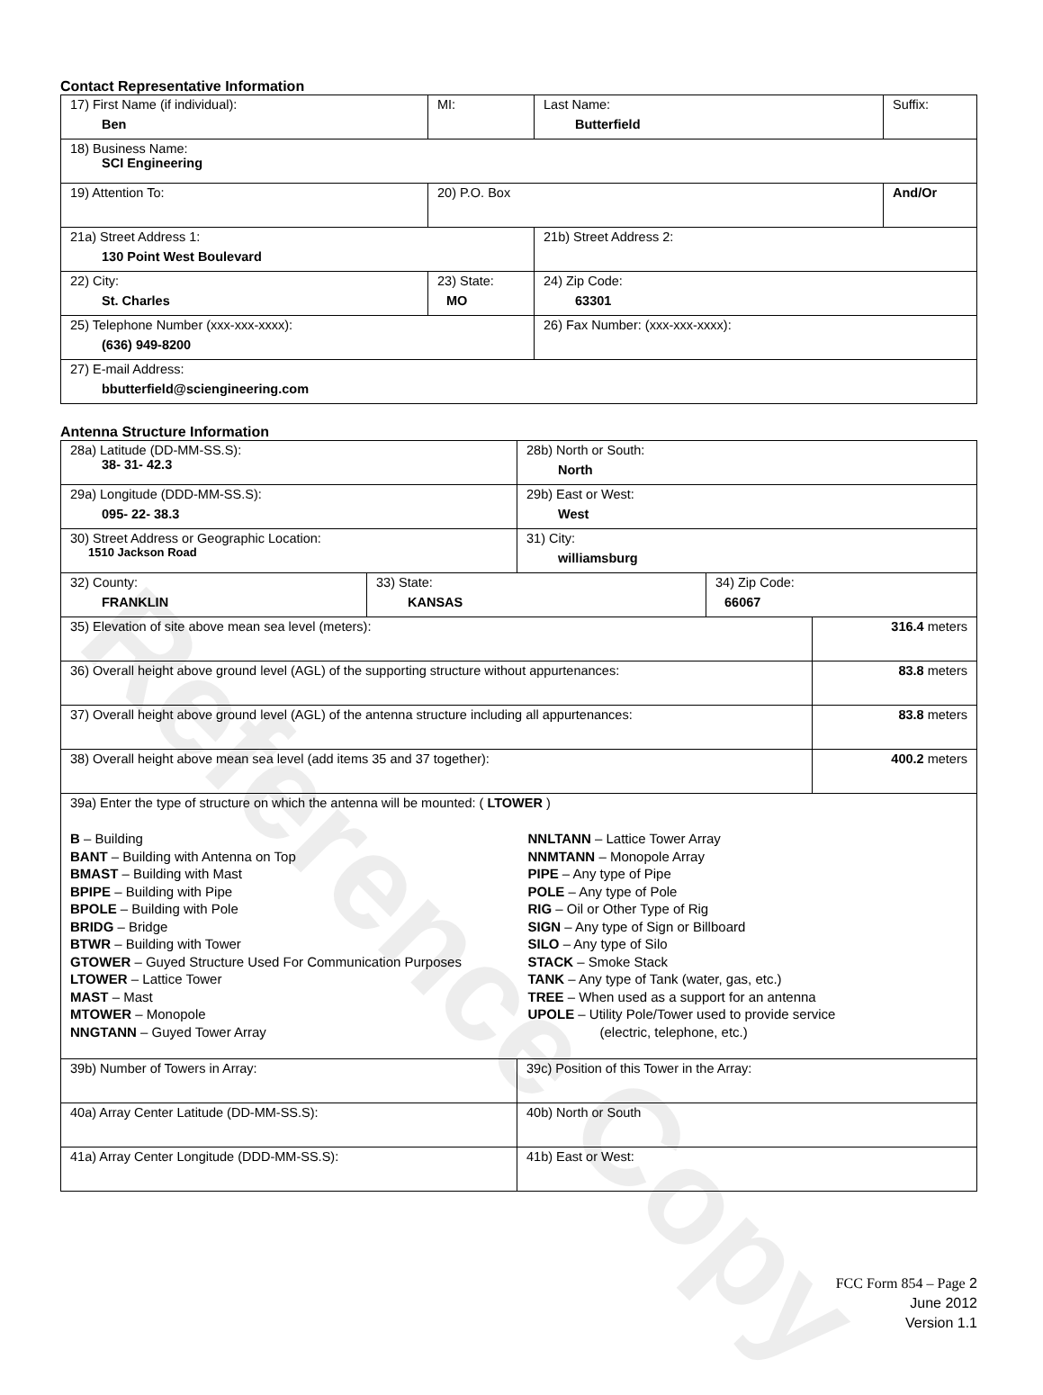Contact Representative Information
| 17) First Name (if individual): Ben | MI: | Last Name: Butterfield | Suffix: |
| 18) Business Name: SCI Engineering | | | |
| 19) Attention To: | 20) P.O. Box | | And/Or |
| 21a) Street Address 1: 130 Point West Boulevard | | 21b) Street Address 2: | |
| 22) City: St. Charles | 23) State: MO | 24) Zip Code: 63301 | |
| 25) Telephone Number (xxx-xxx-xxxx): (636) 949-8200 | | 26) Fax Number: (xxx-xxx-xxxx): | |
| 27) E-mail Address: bbutterfield@sciengineering.com | | | |
Antenna Structure Information
| 28a) Latitude (DD-MM-SS.S): 38- 31- 42.3 | | 28b) North or South: North | | |
| 29a) Longitude (DDD-MM-SS.S): 095- 22- 38.3 | | 29b) East or West: West | | |
| 30) Street Address or Geographic Location: 1510 Jackson Road | | 31) City: williamsburg | | |
| 32) County: FRANKLIN | 33) State: KANSAS | | 34) Zip Code: 66067 | |
| 35) Elevation of site above mean sea level (meters): | | | | 316.4 meters |
| 36) Overall height above ground level (AGL) of the supporting structure without appurtenances: | | | | 83.8 meters |
| 37) Overall height above ground level (AGL) of the antenna structure including all appurtenances: | | | | 83.8 meters |
| 38) Overall height above mean sea level (add items 35 and 37 together): | | | | 400.2 meters |
| 39a) Enter the type of structure on which the antenna will be mounted: ( LTOWER ) B – Building BANT – Building with Antenna on Top BMAST – Building with Mast BPIPE – Building with Pipe BPOLE – Building with Pole BRIDG – Bridge BTWR – Building with Tower GTOWER – Guyed Structure Used For Communication Purposes LTOWER – Lattice Tower MAST – Mast MTOWER – Monopole NNGTANN – Guyed Tower Array NNLTANN – Lattice Tower Array NNMTANN – Monopole Array PIPE – Any type of Pipe POLE – Any type of Pole RIG – Oil or Other Type of Rig SIGN – Any type of Sign or Billboard SILO – Any type of Silo STACK – Smoke Stack TANK – Any type of Tank (water, gas, etc.) TREE – When used as a support for an antenna UPOLE – Utility Pole/Tower used to provide service (electric, telephone, etc.) | | | | |
| 39b) Number of Towers in Array: | | 39c) Position of this Tower in the Array: | | |
| 40a) Array Center Latitude (DD-MM-SS.S): | | 40b) North or South | | |
| 41a) Array Center Longitude (DDD-MM-SS.S): | | 41b) East or West: | | |
Reference Copy
FCC Form 854 – Page 2
June 2012
Version 1.1